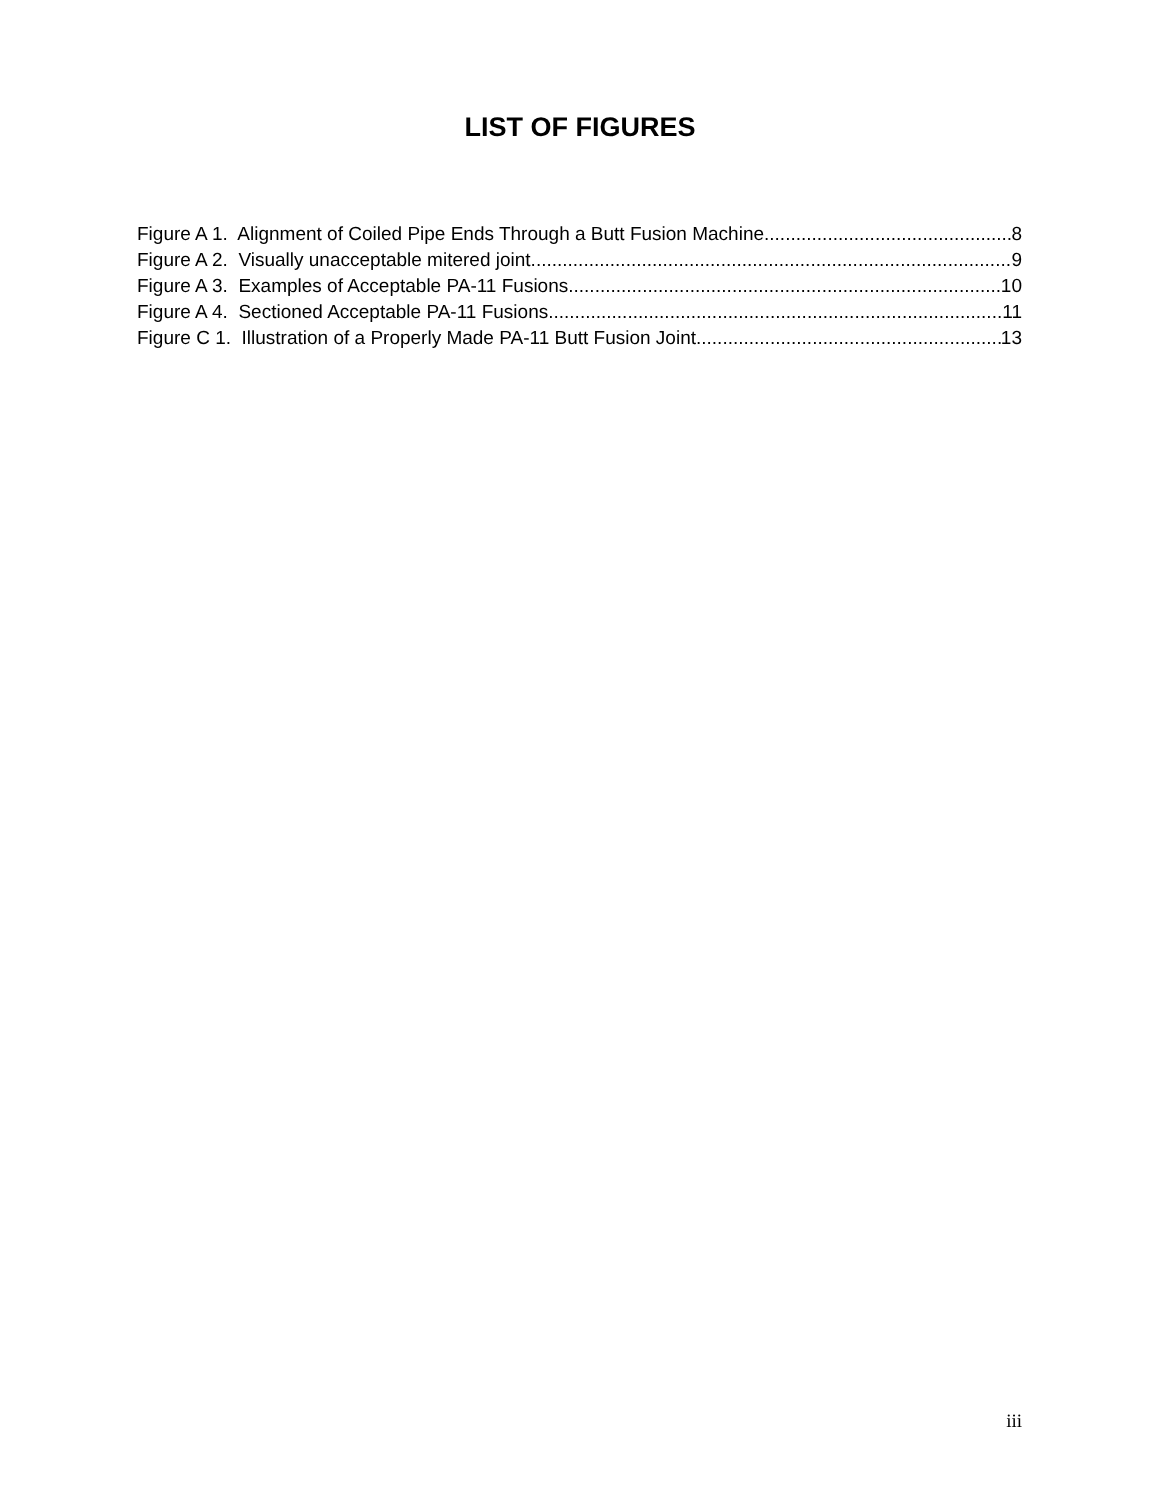LIST OF FIGURES
Figure A 1. Alignment of Coiled Pipe Ends Through a Butt Fusion Machine 8
Figure A 2. Visually unacceptable mitered joint 9
Figure A 3. Examples of Acceptable PA-11 Fusions 10
Figure A 4. Sectioned Acceptable PA-11 Fusions 11
Figure C 1. Illustration of a Properly Made PA-11 Butt Fusion Joint 13
iii